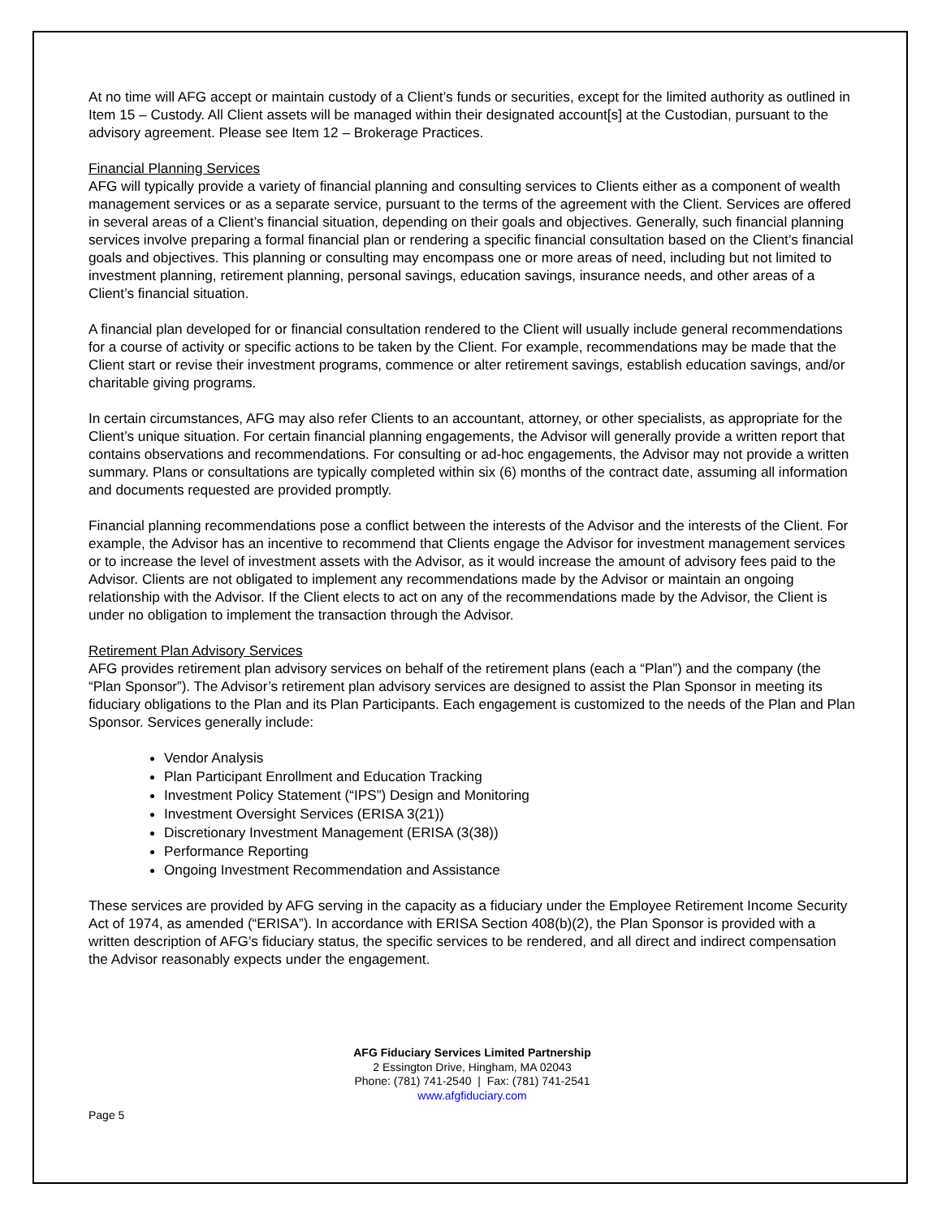At no time will AFG accept or maintain custody of a Client’s funds or securities, except for the limited authority as outlined in Item 15 – Custody. All Client assets will be managed within their designated account[s] at the Custodian, pursuant to the advisory agreement. Please see Item 12 – Brokerage Practices.
Financial Planning Services
AFG will typically provide a variety of financial planning and consulting services to Clients either as a component of wealth management services or as a separate service, pursuant to the terms of the agreement with the Client. Services are offered in several areas of a Client’s financial situation, depending on their goals and objectives. Generally, such financial planning services involve preparing a formal financial plan or rendering a specific financial consultation based on the Client’s financial goals and objectives. This planning or consulting may encompass one or more areas of need, including but not limited to investment planning, retirement planning, personal savings, education savings, insurance needs, and other areas of a Client’s financial situation.
A financial plan developed for or financial consultation rendered to the Client will usually include general recommendations for a course of activity or specific actions to be taken by the Client. For example, recommendations may be made that the Client start or revise their investment programs, commence or alter retirement savings, establish education savings, and/or charitable giving programs.
In certain circumstances, AFG may also refer Clients to an accountant, attorney, or other specialists, as appropriate for the Client’s unique situation. For certain financial planning engagements, the Advisor will generally provide a written report that contains observations and recommendations. For consulting or ad-hoc engagements, the Advisor may not provide a written summary. Plans or consultations are typically completed within six (6) months of the contract date, assuming all information and documents requested are provided promptly.
Financial planning recommendations pose a conflict between the interests of the Advisor and the interests of the Client. For example, the Advisor has an incentive to recommend that Clients engage the Advisor for investment management services or to increase the level of investment assets with the Advisor, as it would increase the amount of advisory fees paid to the Advisor. Clients are not obligated to implement any recommendations made by the Advisor or maintain an ongoing relationship with the Advisor. If the Client elects to act on any of the recommendations made by the Advisor, the Client is under no obligation to implement the transaction through the Advisor.
Retirement Plan Advisory Services
AFG provides retirement plan advisory services on behalf of the retirement plans (each a “Plan”) and the company (the “Plan Sponsor”). The Advisor’s retirement plan advisory services are designed to assist the Plan Sponsor in meeting its fiduciary obligations to the Plan and its Plan Participants. Each engagement is customized to the needs of the Plan and Plan Sponsor. Services generally include:
Vendor Analysis
Plan Participant Enrollment and Education Tracking
Investment Policy Statement (“IPS”) Design and Monitoring
Investment Oversight Services (ERISA 3(21))
Discretionary Investment Management (ERISA (3(38))
Performance Reporting
Ongoing Investment Recommendation and Assistance
These services are provided by AFG serving in the capacity as a fiduciary under the Employee Retirement Income Security Act of 1974, as amended (“ERISA”). In accordance with ERISA Section 408(b)(2), the Plan Sponsor is provided with a written description of AFG’s fiduciary status, the specific services to be rendered, and all direct and indirect compensation the Advisor reasonably expects under the engagement.
AFG Fiduciary Services Limited Partnership
2 Essington Drive, Hingham, MA 02043
Phone: (781) 741-2540 | Fax: (781) 741-2541
www.afgfiduciary.com
Page 5